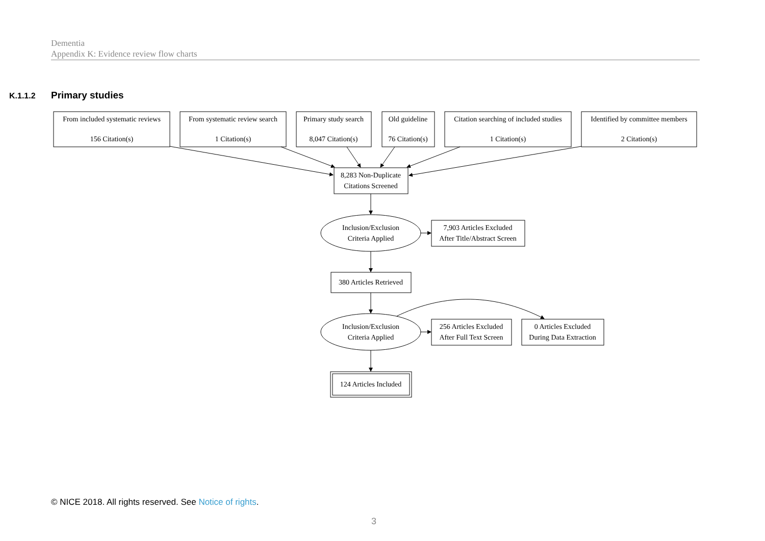Dementia
Appendix K: Evidence review flow charts
K.1.1.2 Primary studies
From included systematic reviews
156 Citation(s)
From systematic review search
1 Citation(s)
Primary study search
8,047 Citation(s)
Old guideline
76 Citation(s)
Citation searching of included studies
1 Citation(s)
Identified by committee members
2 Citation(s)
8,283 Non-Duplicate
Citations Screened
Inclusion/Exclusion
Criteria Applied
7,903 Articles Excluded
After Title/Abstract Screen
380 Articles Retrieved
Inclusion/Exclusion
Criteria Applied
256 Articles Excluded
After Full Text Screen
0 Articles Excluded
During Data Extraction
124 Articles Included
© NICE 2018. All rights reserved. See Notice of rights.
3